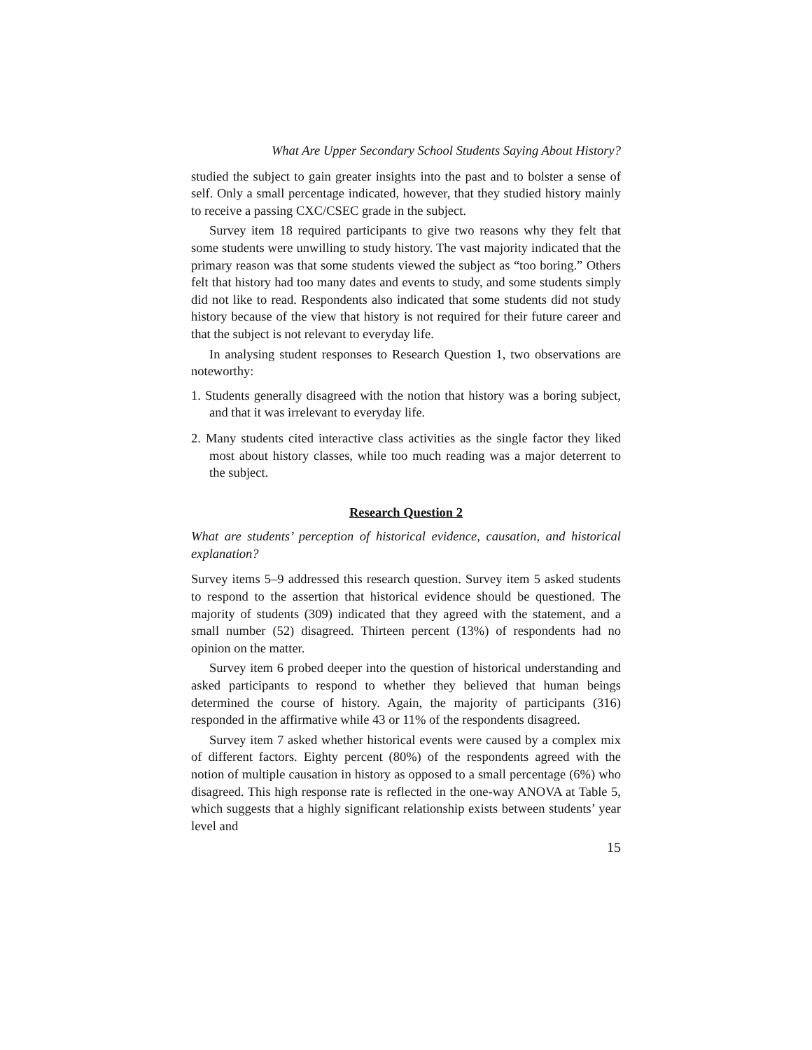What Are Upper Secondary School Students Saying About History?
studied the subject to gain greater insights into the past and to bolster a sense of self. Only a small percentage indicated, however, that they studied history mainly to receive a passing CXC/CSEC grade in the subject.
Survey item 18 required participants to give two reasons why they felt that some students were unwilling to study history. The vast majority indicated that the primary reason was that some students viewed the subject as “too boring.” Others felt that history had too many dates and events to study, and some students simply did not like to read. Respondents also indicated that some students did not study history because of the view that history is not required for their future career and that the subject is not relevant to everyday life.
In analysing student responses to Research Question 1, two observations are noteworthy:
1. Students generally disagreed with the notion that history was a boring subject, and that it was irrelevant to everyday life.
2. Many students cited interactive class activities as the single factor they liked most about history classes, while too much reading was a major deterrent to the subject.
Research Question 2
What are students’ perception of historical evidence, causation, and historical explanation?
Survey items 5–9 addressed this research question. Survey item 5 asked students to respond to the assertion that historical evidence should be questioned. The majority of students (309) indicated that they agreed with the statement, and a small number (52) disagreed. Thirteen percent (13%) of respondents had no opinion on the matter.
Survey item 6 probed deeper into the question of historical understanding and asked participants to respond to whether they believed that human beings determined the course of history. Again, the majority of participants (316) responded in the affirmative while 43 or 11% of the respondents disagreed.
Survey item 7 asked whether historical events were caused by a complex mix of different factors. Eighty percent (80%) of the respondents agreed with the notion of multiple causation in history as opposed to a small percentage (6%) who disagreed. This high response rate is reflected in the one-way ANOVA at Table 5, which suggests that a highly significant relationship exists between students’ year level and
15